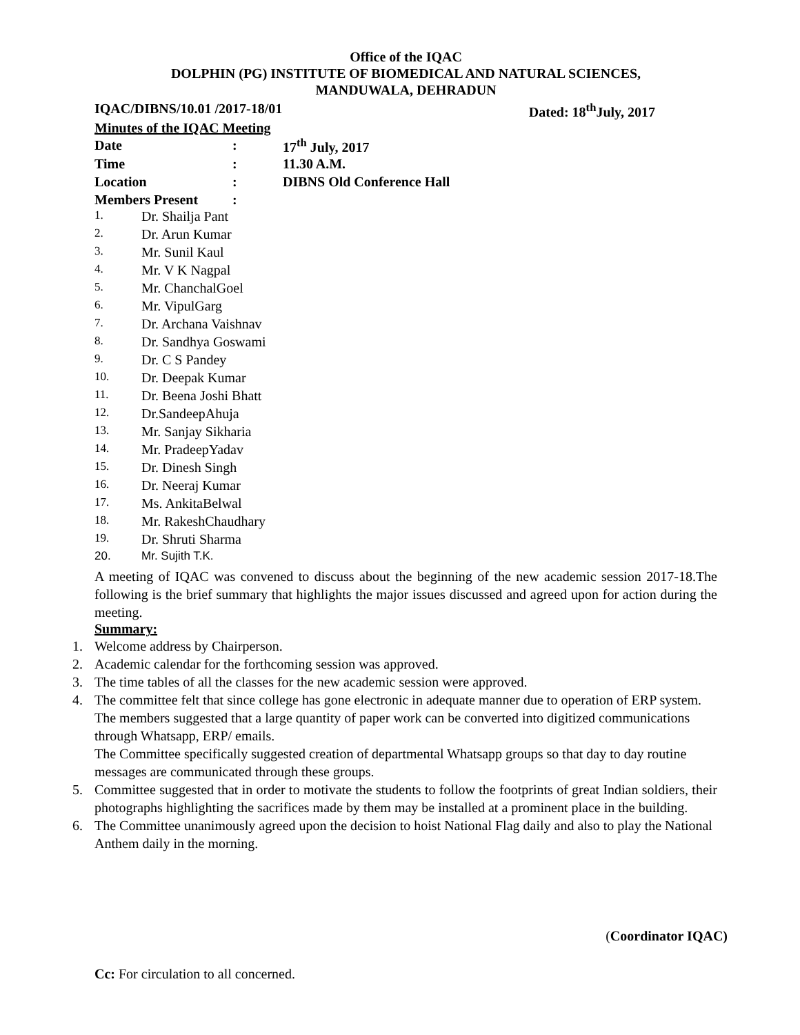Office of the IQAC
DOLPHIN (PG) INSTITUTE OF BIOMEDICAL AND NATURAL SCIENCES,
MANDUWALA, DEHRADUN
IQAC/DIBNS/10.01 /2017-18/01 Dated: 18<sup>th</sup>July, 2017
Minutes of the IQAC Meeting
| Date | : | 17<sup>th</sup> July, 2017 |
| Time | : | 11.30 A.M. |
| Location | : | DIBNS Old Conference Hall |
| Members Present | : | |
1. Dr. Shailja Pant
2. Dr. Arun Kumar
3. Mr. Sunil Kaul
4. Mr. V K Nagpal
5. Mr. ChanchalGoel
6. Mr. VipulGarg
7. Dr. Archana Vaishnav
8. Dr. Sandhya Goswami
9. Dr. C S Pandey
10. Dr. Deepak Kumar
11. Dr. Beena Joshi Bhatt
12. Dr.SandeepAhuja
13. Mr. Sanjay Sikharia
14. Mr. PradeepYadav
15. Dr. Dinesh Singh
16. Dr. Neeraj Kumar
17. Ms. AnkitaBelwal
18. Mr. RakeshChaudhary
19. Dr. Shruti Sharma
20. Mr. Sujith T.K.
A meeting of IQAC was convened to discuss about the beginning of the new academic session 2017-18.The following is the brief summary that highlights the major issues discussed and agreed upon for action during the meeting.
Summary:
1. Welcome address by Chairperson.
2. Academic calendar for the forthcoming session was approved.
3. The time tables of all the classes for the new academic session were approved.
4. The committee felt that since college has gone electronic in adequate manner due to operation of ERP system. The members suggested that a large quantity of paper work can be converted into digitized communications through Whatsapp, ERP/ emails.
The Committee specifically suggested creation of departmental Whatsapp groups so that day to day routine messages are communicated through these groups.
5.
Committee suggested that in order to motivate the students to follow the footprints of great Indian soldiers, their photographs highlighting the sacrifices made by them may be installed at a prominent place in the building.
6. The Committee unanimously agreed upon the decision to hoist National Flag daily and also to play the National Anthem daily in the morning.
(Coordinator IQAC)
Cc: For circulation to all concerned.